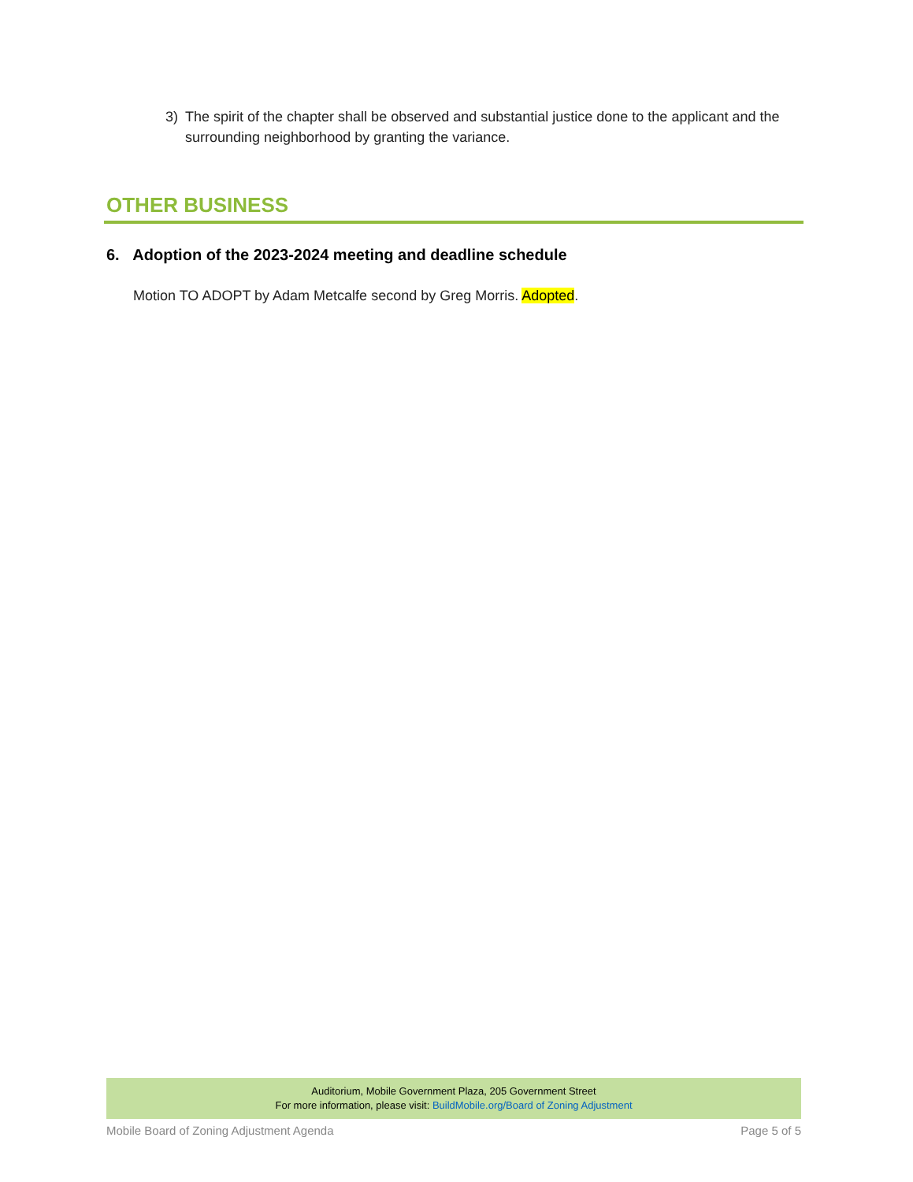3) The spirit of the chapter shall be observed and substantial justice done to the applicant and the surrounding neighborhood by granting the variance.
OTHER BUSINESS
6. Adoption of the 2023-2024 meeting and deadline schedule
Motion TO ADOPT by Adam Metcalfe second by Greg Morris. Adopted.
Auditorium, Mobile Government Plaza, 205 Government Street
For more information, please visit: BuildMobile.org/Board of Zoning Adjustment
Mobile Board of Zoning Adjustment Agenda Page 5 of 5